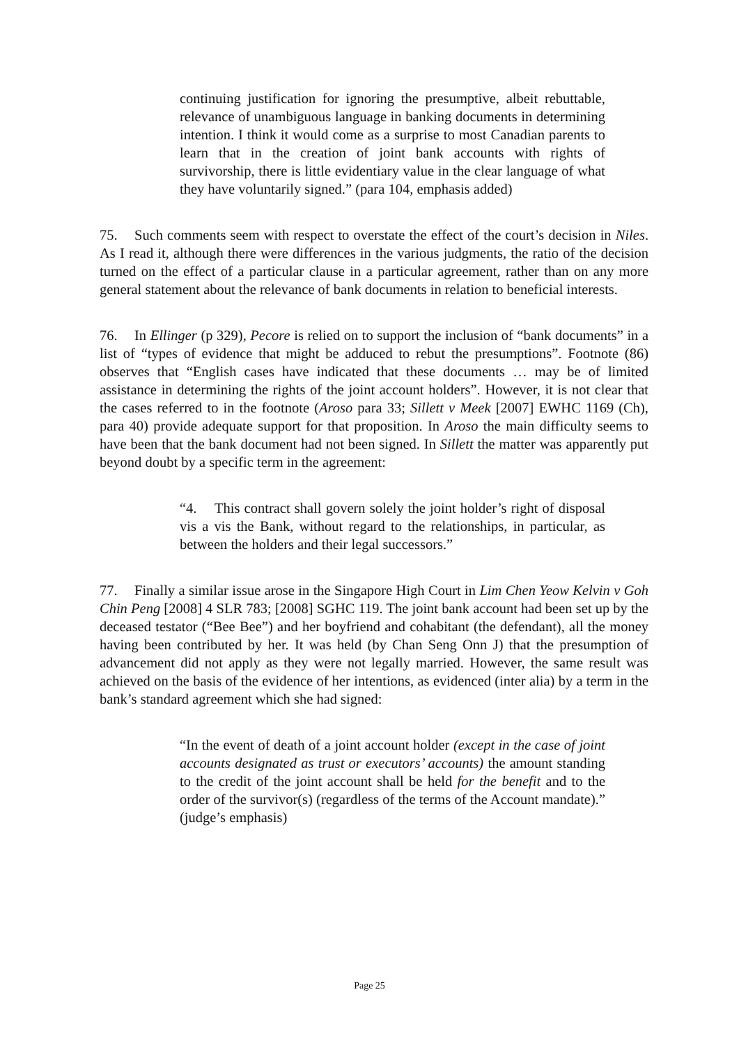continuing justification for ignoring the presumptive, albeit rebuttable, relevance of unambiguous language in banking documents in determining intention. I think it would come as a surprise to most Canadian parents to learn that in the creation of joint bank accounts with rights of survivorship, there is little evidentiary value in the clear language of what they have voluntarily signed.” (para 104, emphasis added)
75. Such comments seem with respect to overstate the effect of the court’s decision in Niles. As I read it, although there were differences in the various judgments, the ratio of the decision turned on the effect of a particular clause in a particular agreement, rather than on any more general statement about the relevance of bank documents in relation to beneficial interests.
76. In Ellinger (p 329), Pecore is relied on to support the inclusion of “bank documents” in a list of “types of evidence that might be adduced to rebut the presumptions”. Footnote (86) observes that “English cases have indicated that these documents … may be of limited assistance in determining the rights of the joint account holders”. However, it is not clear that the cases referred to in the footnote (Aroso para 33; Sillett v Meek [2007] EWHC 1169 (Ch), para 40) provide adequate support for that proposition. In Aroso the main difficulty seems to have been that the bank document had not been signed. In Sillett the matter was apparently put beyond doubt by a specific term in the agreement:
“4. This contract shall govern solely the joint holder’s right of disposal vis a vis the Bank, without regard to the relationships, in particular, as between the holders and their legal successors.”
77. Finally a similar issue arose in the Singapore High Court in Lim Chen Yeow Kelvin v Goh Chin Peng [2008] 4 SLR 783; [2008] SGHC 119. The joint bank account had been set up by the deceased testator (“Bee Bee”) and her boyfriend and cohabitant (the defendant), all the money having been contributed by her. It was held (by Chan Seng Onn J) that the presumption of advancement did not apply as they were not legally married. However, the same result was achieved on the basis of the evidence of her intentions, as evidenced (inter alia) by a term in the bank’s standard agreement which she had signed:
“In the event of death of a joint account holder (except in the case of joint accounts designated as trust or executors’ accounts) the amount standing to the credit of the joint account shall be held for the benefit and to the order of the survivor(s) (regardless of the terms of the Account mandate).” (judge’s emphasis)
Page 25